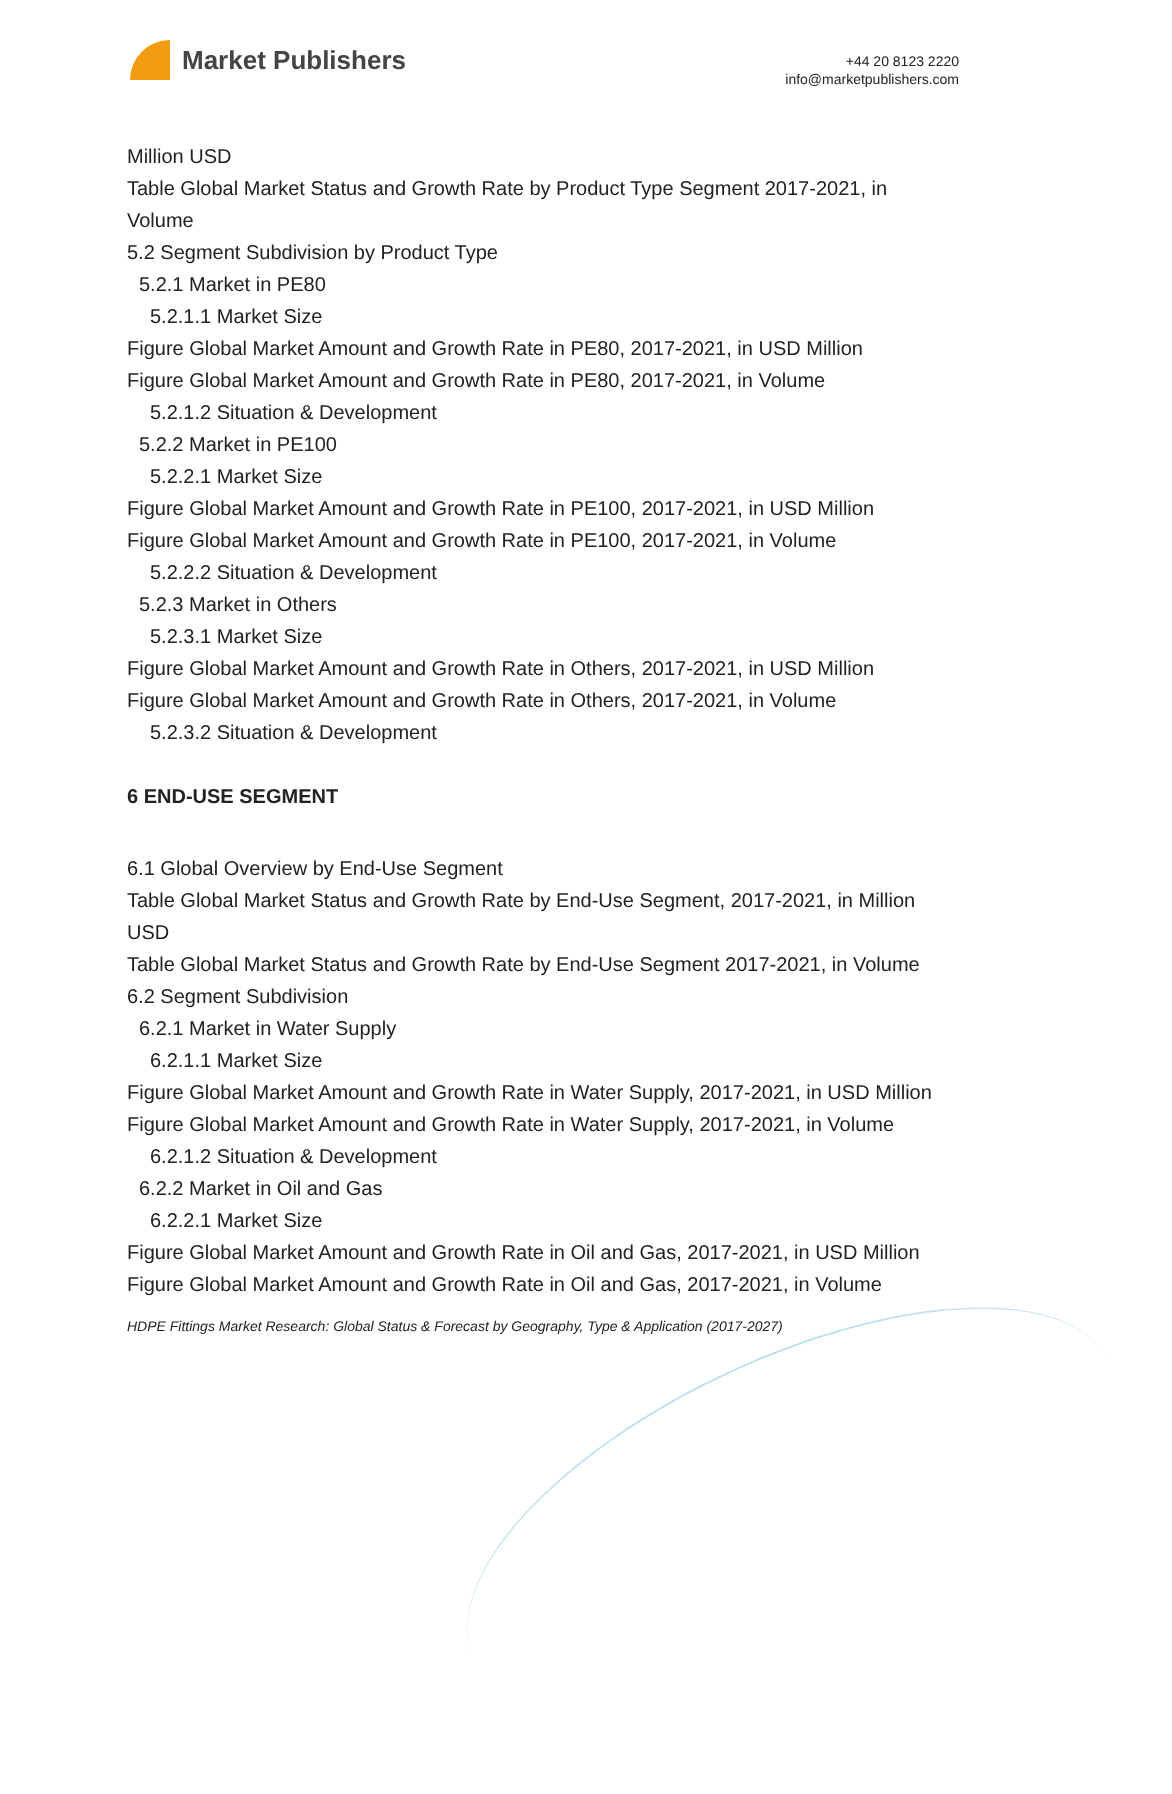Market Publishers
+44 20 8123 2220
info@marketpublishers.com
Million USD
Table Global Market Status and Growth Rate by Product Type Segment 2017-2021, in Volume
5.2 Segment Subdivision by Product Type
5.2.1 Market in PE80
5.2.1.1 Market Size
Figure Global Market Amount and Growth Rate in PE80, 2017-2021, in USD Million
Figure Global Market Amount and Growth Rate in PE80, 2017-2021, in Volume
5.2.1.2 Situation & Development
5.2.2 Market in PE100
5.2.2.1 Market Size
Figure Global Market Amount and Growth Rate in PE100, 2017-2021, in USD Million
Figure Global Market Amount and Growth Rate in PE100, 2017-2021, in Volume
5.2.2.2 Situation & Development
5.2.3 Market in Others
5.2.3.1 Market Size
Figure Global Market Amount and Growth Rate in Others, 2017-2021, in USD Million
Figure Global Market Amount and Growth Rate in Others, 2017-2021, in Volume
5.2.3.2 Situation & Development
6 END-USE SEGMENT
6.1 Global Overview by End-Use Segment
Table Global Market Status and Growth Rate by End-Use Segment, 2017-2021, in Million USD
Table Global Market Status and Growth Rate by End-Use Segment 2017-2021, in Volume
6.2 Segment Subdivision
6.2.1 Market in Water Supply
6.2.1.1 Market Size
Figure Global Market Amount and Growth Rate in Water Supply, 2017-2021, in USD Million
Figure Global Market Amount and Growth Rate in Water Supply, 2017-2021, in Volume
6.2.1.2 Situation & Development
6.2.2 Market in Oil and Gas
6.2.2.1 Market Size
Figure Global Market Amount and Growth Rate in Oil and Gas, 2017-2021, in USD Million
Figure Global Market Amount and Growth Rate in Oil and Gas, 2017-2021, in Volume
HDPE Fittings Market Research: Global Status & Forecast by Geography, Type & Application (2017-2027)